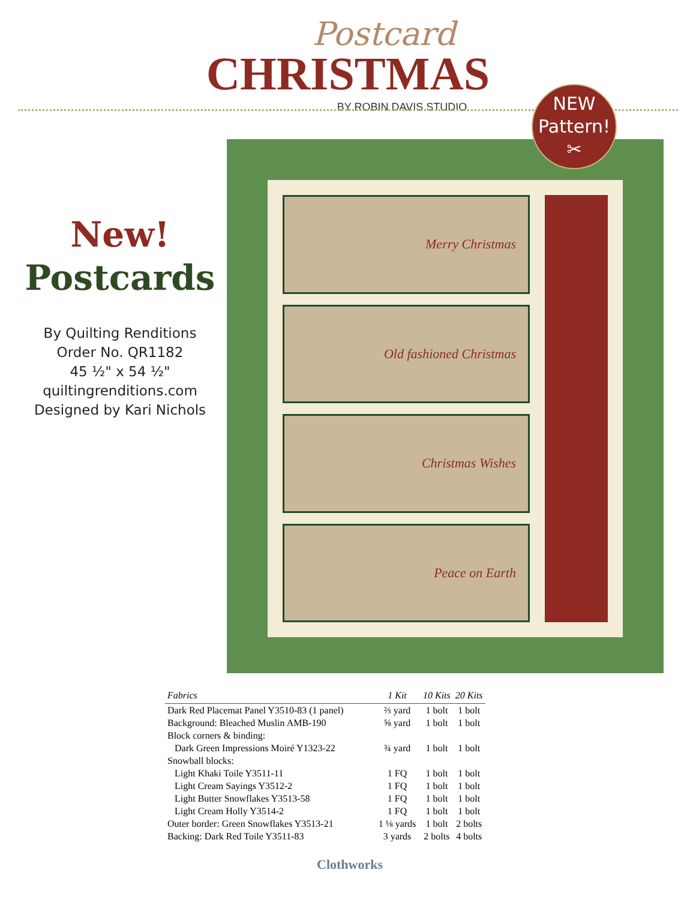Postcard
CHRISTMAS
BY ROBIN DAVIS STUDIO
Merry Christmas
Old fashioned Christmas
Christmas Wishes
Peace on Earth
NEW
Pattern!
✂
New!
Postcards
By Quilting Renditions
Order No. QR1182
45 ½" x 54 ½"
quiltingrenditions.com
Designed by Kari Nichols
| Fabrics | 1 Kit | 10 Kits | 20 Kits |
| --- | --- | --- | --- |
| Dark Red Placemat Panel Y3510-83 (1 panel) | ⅔ yard | 1 bolt | 1 bolt |
| Background: Bleached Muslin AMB-190 | ⅝ yard | 1 bolt | 1 bolt |
| Block corners & binding: | | | |
| Dark Green Impressions Moiré Y1323-22 | ¾ yard | 1 bolt | 1 bolt |
| Snowball blocks: | | | |
| Light Khaki Toile Y3511-11 | 1 FQ | 1 bolt | 1 bolt |
| Light Cream Sayings Y3512-2 | 1 FQ | 1 bolt | 1 bolt |
| Light Butter Snowflakes Y3513-58 | 1 FQ | 1 bolt | 1 bolt |
| Light Cream Holly Y3514-2 | 1 FQ | 1 bolt | 1 bolt |
| Outer border: Green Snowflakes Y3513-21 | 1 ⅛ yards | 1 bolt | 2 bolts |
| Backing: Dark Red Toile Y3511-83 | 3 yards | 2 bolts | 4 bolts |
Clothworks